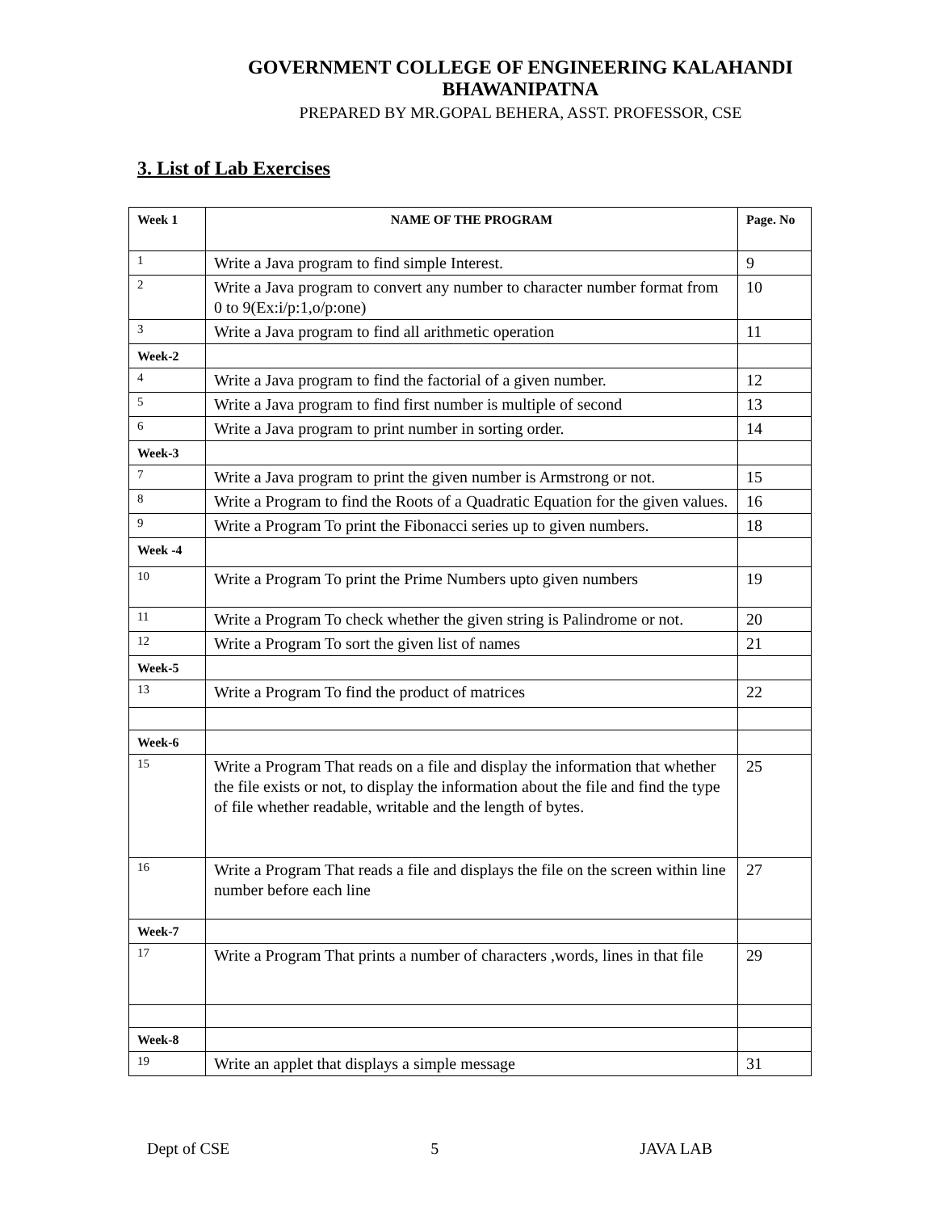GOVERNMENT COLLEGE OF ENGINEERING KALAHANDI
BHAWANIPATNA
PREPARED BY MR.GOPAL BEHERA, ASST. PROFESSOR, CSE
3. List of Lab Exercises
| Week 1 | NAME OF THE PROGRAM | Page. No |
| --- | --- | --- |
| 1 | Write a Java program to find simple Interest. | 9 |
| 2 | Write a Java program to convert any number to character number format from 0 to 9(Ex:i/p:1,o/p:one) | 10 |
| 3 | Write a Java program to find all arithmetic operation | 11 |
| Week-2 | | |
| 4 | Write a Java program to find the factorial of a given number. | 12 |
| 5 | Write a Java program to find first number is multiple of second | 13 |
| 6 | Write a Java program to print number in sorting order. | 14 |
| Week-3 | | |
| 7 | Write a Java program to print the given number is Armstrong or not. | 15 |
| 8 | Write a Program to find the Roots of a Quadratic Equation for the given values. | 16 |
| 9 | Write a Program To print the Fibonacci series up to given numbers. | 18 |
| Week -4 | | |
| 10 | Write a Program To print the Prime Numbers upto given numbers | 19 |
| 11 | Write a Program To check whether the given string is Palindrome or not. | 20 |
| 12 | Write a Program To sort the given list of names | 21 |
| Week-5 | | |
| 13 | Write a Program To find the product of matrices | 22 |
| Week-6 | | |
| 15 | Write a Program That reads on a file and display the information that whether the file exists or not, to display the information about the file and find the type of file whether readable, writable and the length of bytes. | 25 |
| 16 | Write a Program That reads a file and displays the file on the screen within line number before each line | 27 |
| Week-7 | | |
| 17 | Write a Program That prints a number of characters ,words, lines in that file | 29 |
| Week-8 | | |
| 19 | Write an applet that displays a simple message | 31 |
Dept of CSE 5 JAVA LAB